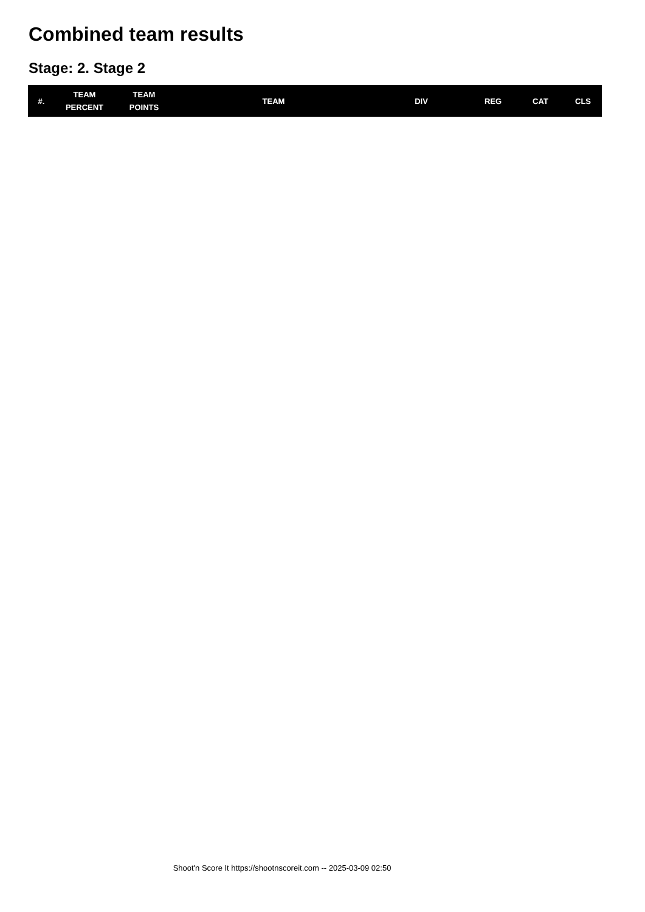Combined team results
Stage: 2. Stage 2
| #. | TEAM PERCENT | TEAM POINTS | TEAM | DIV | REG | CAT | CLS |
| --- | --- | --- | --- | --- | --- | --- | --- |
Shoot'n Score It https://shootnscoreit.com -- 2025-03-09 02:50